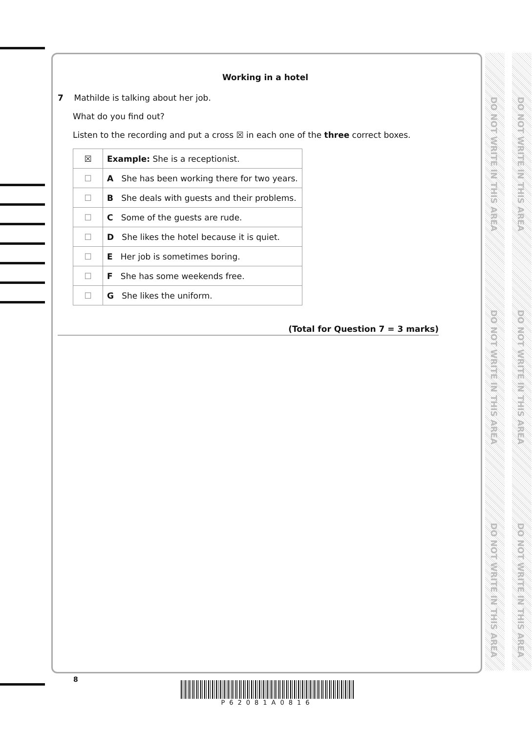Working in a hotel
7 Mathilde is talking about her job.
What do you find out?
Listen to the recording and put a cross ☒ in each one of the three correct boxes.
| ☒ | Example: She is a receptionist. |
| ☐ | A She has been working there for two years. |
| ☐ | B She deals with guests and their problems. |
| ☐ | C Some of the guests are rude. |
| ☐ | D She likes the hotel because it is quiet. |
| ☐ | E Her job is sometimes boring. |
| ☐ | F She has some weekends free. |
| ☐ | G She likes the uniform. |
(Total for Question 7 = 3 marks)
DO NOT WRITE IN THIS AREA
DO NOT WRITE IN THIS AREA
DO NOT WRITE IN THIS AREA
DO NOT WRITE IN THIS AREA
DO NOT WRITE IN THIS AREA
DO NOT WRITE IN THIS AREA
8
P62081A0816